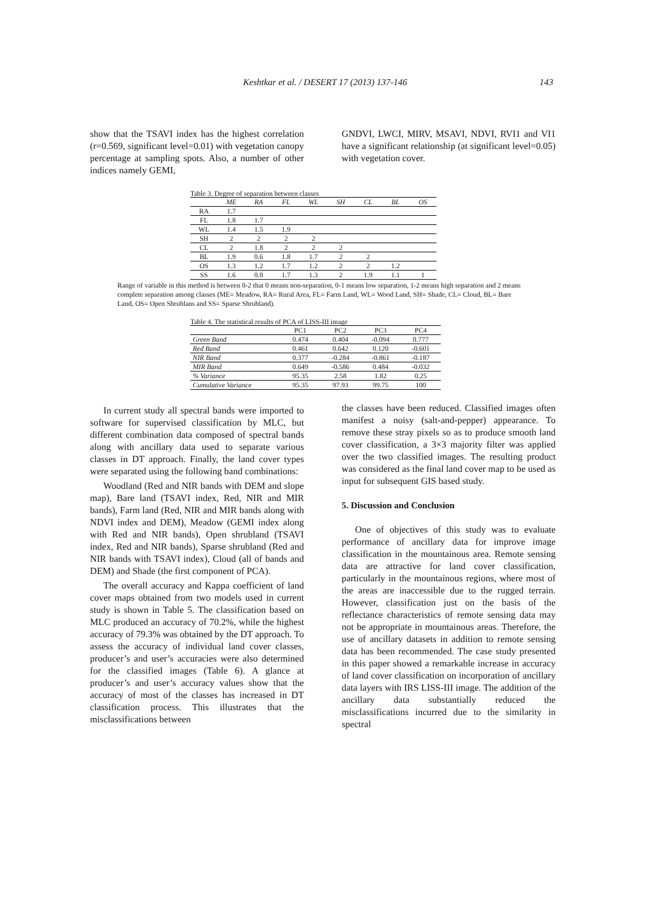Keshtkar et al. / DESERT 17 (2013) 137-146 143
show that the TSAVI index has the highest correlation (r=0.569, significant level=0.01) with vegetation canopy percentage at sampling spots. Also, a number of other indices namely GEMI,
GNDVI, LWCI, MIRV, MSAVI, NDVI, RVI1 and VI1 have a significant relationship (at significant level=0.05) with vegetation cover.
Table 3. Degree of separation between classes
| | ME | RA | FL | WL | SH | CL | BL | OS |
| --- | --- | --- | --- | --- | --- | --- | --- | --- |
| RA | 1.7 | | | | | | | |
| FL | 1.8 | 1.7 | | | | | | |
| WL | 1.4 | 1.5 | 1.9 | | | | | |
| SH | 2 | 2 | 2 | 2 | | | | |
| CL | 2 | 1.8 | 2 | 2 | 2 | | | |
| BL | 1.9 | 0.6 | 1.8 | 1.7 | 2 | 2 | | |
| OS | 1.3 | 1.2 | 1.7 | 1.2 | 2 | 2 | 1.2 | |
| SS | 1.6 | 0.8 | 1.7 | 1.3 | 2 | 1.9 | 1.1 | 1 |
Range of variable in this method is between 0-2 that 0 means non-separation, 0-1 means low separation, 1-2 means high separation and 2 means complete separation among classes (ME= Meadow, RA= Rural Area, FL= Farm Land, WL= Wood Land, SH= Shade, CL= Cloud, BL= Bare Land, OS= Open Shrublans and SS= Sparse Shrubland).
Table 4. The statistical results of PCA of LISS-III image
| | PC1 | PC2 | PC3 | PC4 |
| --- | --- | --- | --- | --- |
| Green Band | 0.474 | 0.404 | -0.094 | 0.777 |
| Red Band | 0.461 | 0.642 | 0.120 | -0.601 |
| NIR Band | 0.377 | -0.284 | -0.861 | -0.187 |
| MIR Band | 0.649 | -0.586 | 0.484 | -0.032 |
| % Variance | 95.35 | 2.58 | 1.82 | 0.25 |
| Cumulative Variance | 95.35 | 97.93 | 99.75 | 100 |
In current study all spectral bands were imported to software for supervised classification by MLC, but different combination data composed of spectral bands along with ancillary data used to separate various classes in DT approach. Finally, the land cover types were separated using the following band combinations:
Woodland (Red and NIR bands with DEM and slope map), Bare land (TSAVI index, Red, NIR and MIR bands), Farm land (Red, NIR and MIR bands along with NDVI index and DEM), Meadow (GEMI index along with Red and NIR bands), Open shrubland (TSAVI index, Red and NIR bands), Sparse shrubland (Red and NIR bands with TSAVI index), Cloud (all of bands and DEM) and Shade (the first component of PCA).
The overall accuracy and Kappa coefficient of land cover maps obtained from two models used in current study is shown in Table 5. The classification based on MLC produced an accuracy of 70.2%, while the highest accuracy of 79.3% was obtained by the DT approach. To assess the accuracy of individual land cover classes, producer’s and user’s accuracies were also determined for the classified images (Table 6). A glance at producer’s and user’s accuracy values show that the accuracy of most of the classes has increased in DT classification process. This illustrates that the misclassifications between
the classes have been reduced. Classified images often manifest a noisy (salt-and-pepper) appearance. To remove these stray pixels so as to produce smooth land cover classification, a 3×3 majority filter was applied over the two classified images. The resulting product was considered as the final land cover map to be used as input for subsequent GIS based study.
5. Discussion and Conclusion
One of objectives of this study was to evaluate performance of ancillary data for improve image classification in the mountainous area. Remote sensing data are attractive for land cover classification, particularly in the mountainous regions, where most of the areas are inaccessible due to the rugged terrain. However, classification just on the basis of the reflectance characteristics of remote sensing data may not be appropriate in mountainous areas. Therefore, the use of ancillary datasets in addition to remote sensing data has been recommended. The case study presented in this paper showed a remarkable increase in accuracy of land cover classification on incorporation of ancillary data layers with IRS LISS-III image. The addition of the ancillary data substantially reduced the misclassifications incurred due to the similarity in spectral